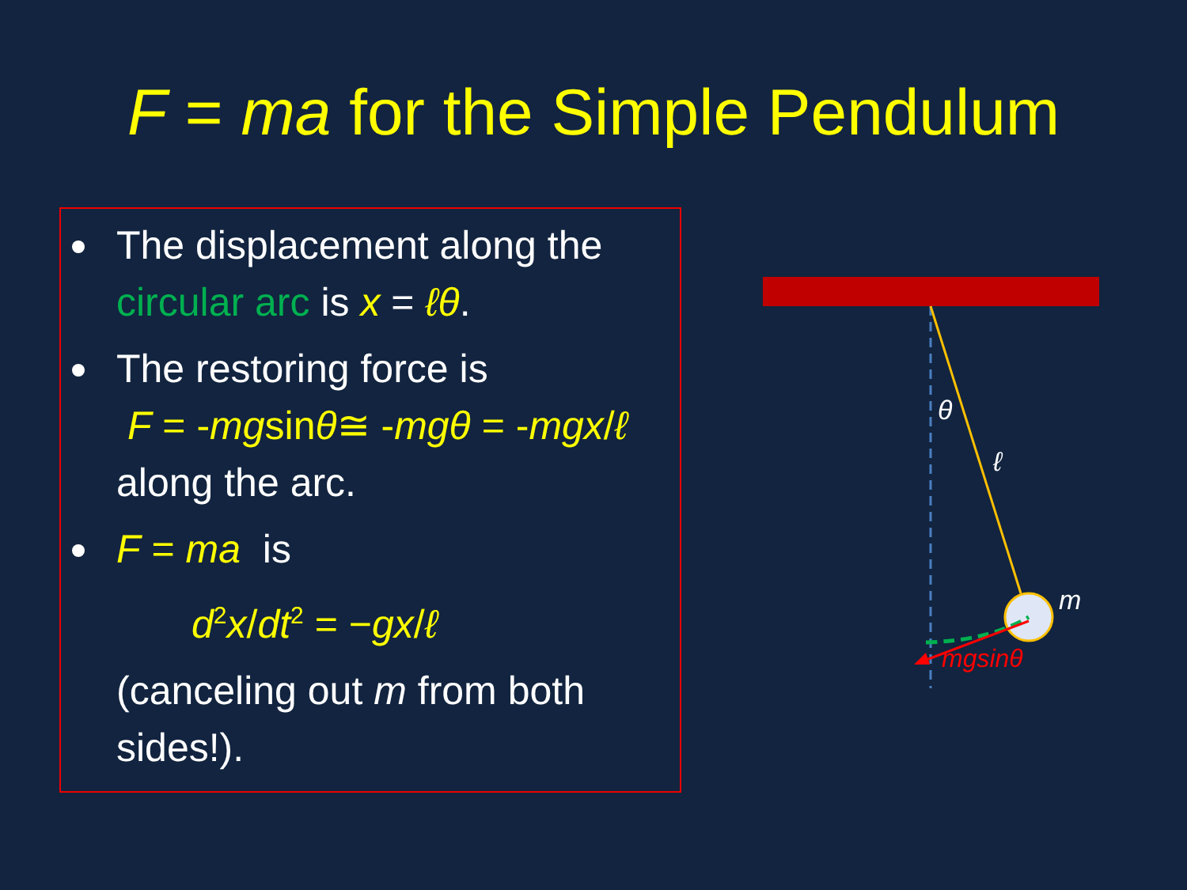F = ma for the Simple Pendulum
The displacement along the circular arc is x = ℓθ.
The restoring force is
F = -mgsinθ≅ -mgθ = -mgx/ℓ
along the arc.
F = ma is
d<sup>2</sup>x/dt<sup>2</sup> = −gx/ℓ
(canceling out m from both sides!).
θ
ℓ
m
mgsinθ